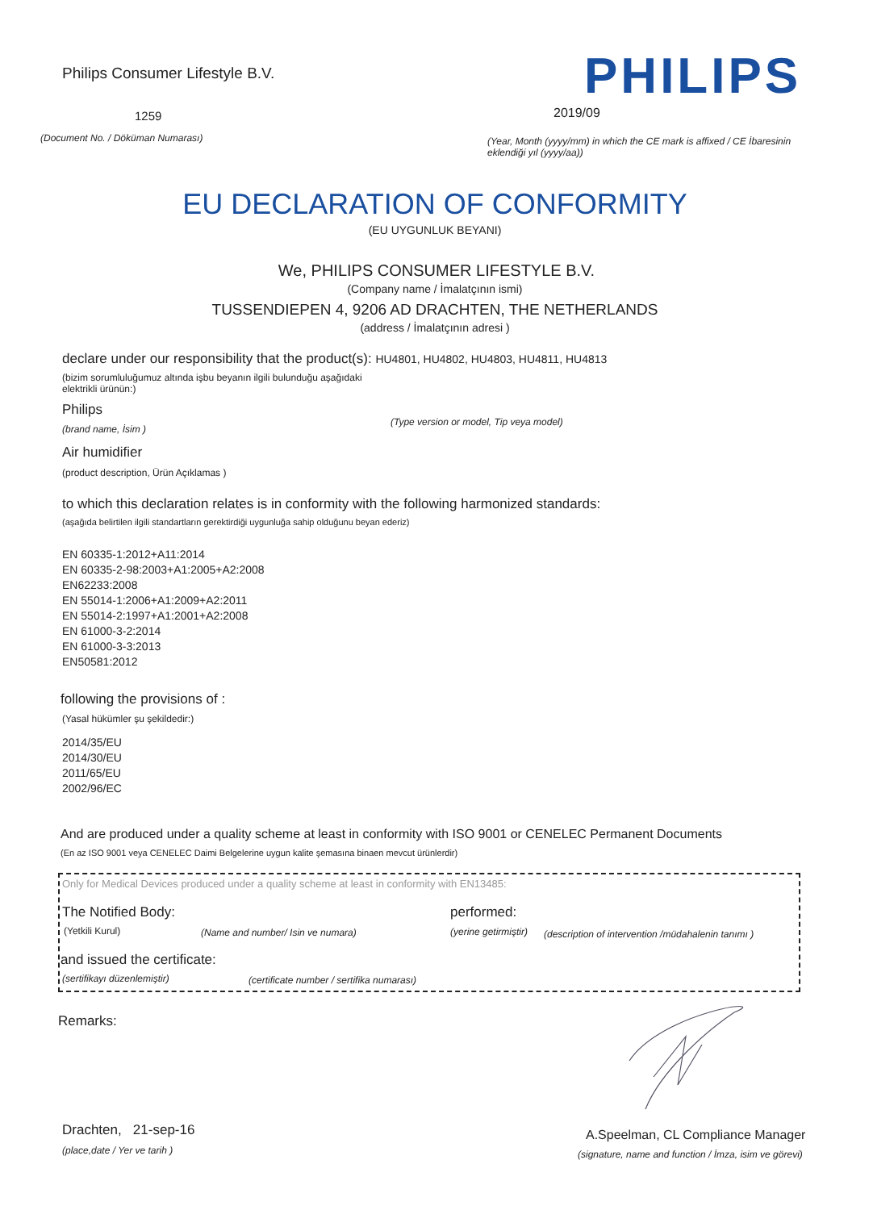Philips Consumer Lifestyle B.V. PHILIPS
1259 2019/09
(Document No. / Döküman Numarası)
(Year, Month (yyyy/mm) in which the CE mark is affixed / CE İbaresinin eklendiği yıl (yyyy/aa))
EU DECLARATION OF CONFORMITY
(EU UYGUNLUK BEYANI)
We, PHILIPS CONSUMER LIFESTYLE B.V.
(Company name / İmalatçının ismi)
TUSSENDIEPEN 4, 9206 AD DRACHTEN, THE NETHERLANDS
(address / İmalatçının adresi )
declare under our responsibility that the product(s): HU4801, HU4802, HU4803, HU4811, HU4813
(bizim sorumluluğumuz altında işbu beyanın ilgili bulunduğu aşağıdaki
elektrikli ürünün:)
Philips
(brand name, İsim )
(Type version or model, Tip veya model)
Air humidifier
(product description, Ürün Açıklamas )
to which this declaration relates is in conformity with the following harmonized standards:
(aşağıda belirtilen ilgili standartların gerektirdiği uygunluğa sahip olduğunu beyan ederiz)
EN 60335-1:2012+A11:2014
EN 60335-2-98:2003+A1:2005+A2:2008
EN62233:2008
EN 55014-1:2006+A1:2009+A2:2011
EN 55014-2:1997+A1:2001+A2:2008
EN 61000-3-2:2014
EN 61000-3-3:2013
EN50581:2012
following the provisions of :
(Yasal hükümler şu şekildedir:)
2014/35/EU
2014/30/EU
2011/65/EU
2002/96/EC
And are produced under a quality scheme at least in conformity with ISO 9001 or CENELEC Permanent Documents
(En az ISO 9001 veya CENELEC Daimi Belgelerine uygun kalite şemasına binaen mevcut ürünlerdir)
Only for Medical Devices produced under a quality scheme at least in conformity with EN13485:
The Notified Body: performed:
(Yetkili Kurul) (Name and number/ Isin ve numara) (yerine getirmiştir) (description of intervention /müdahalenin tanımı )
and issued the certificate:
(sertifikayı düzenlemiştir) (certificate number / sertifika numarası)
Remarks:
Drachten, 21-sep-16
(place,date / Yer ve tarih )
A.Speelman, CL Compliance Manager
(signature, name and function / İmza, isim ve görevi)